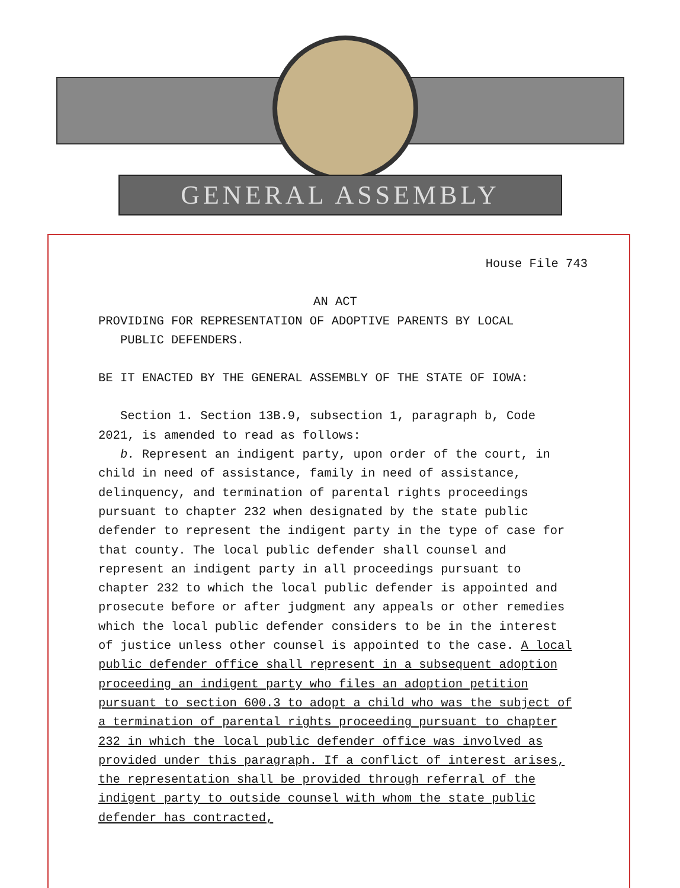GENERAL ASSEMBLY
House File 743
AN ACT
PROVIDING FOR REPRESENTATION OF ADOPTIVE PARENTS BY LOCAL
PUBLIC DEFENDERS.
BE IT ENACTED BY THE GENERAL ASSEMBLY OF THE STATE OF IOWA:
Section 1. Section 13B.9, subsection 1, paragraph b, Code 2021, is amended to read as follows:
b. Represent an indigent party, upon order of the court, in child in need of assistance, family in need of assistance, delinquency, and termination of parental rights proceedings pursuant to chapter 232 when designated by the state public defender to represent the indigent party in the type of case for that county. The local public defender shall counsel and represent an indigent party in all proceedings pursuant to chapter 232 to which the local public defender is appointed and prosecute before or after judgment any appeals or other remedies which the local public defender considers to be in the interest of justice unless other counsel is appointed to the case. A local public defender office shall represent in a subsequent adoption proceeding an indigent party who files an adoption petition pursuant to section 600.3 to adopt a child who was the subject of a termination of parental rights proceeding pursuant to chapter 232 in which the local public defender office was involved as provided under this paragraph. If a conflict of interest arises, the representation shall be provided through referral of the indigent party to outside counsel with whom the state public defender has contracted,